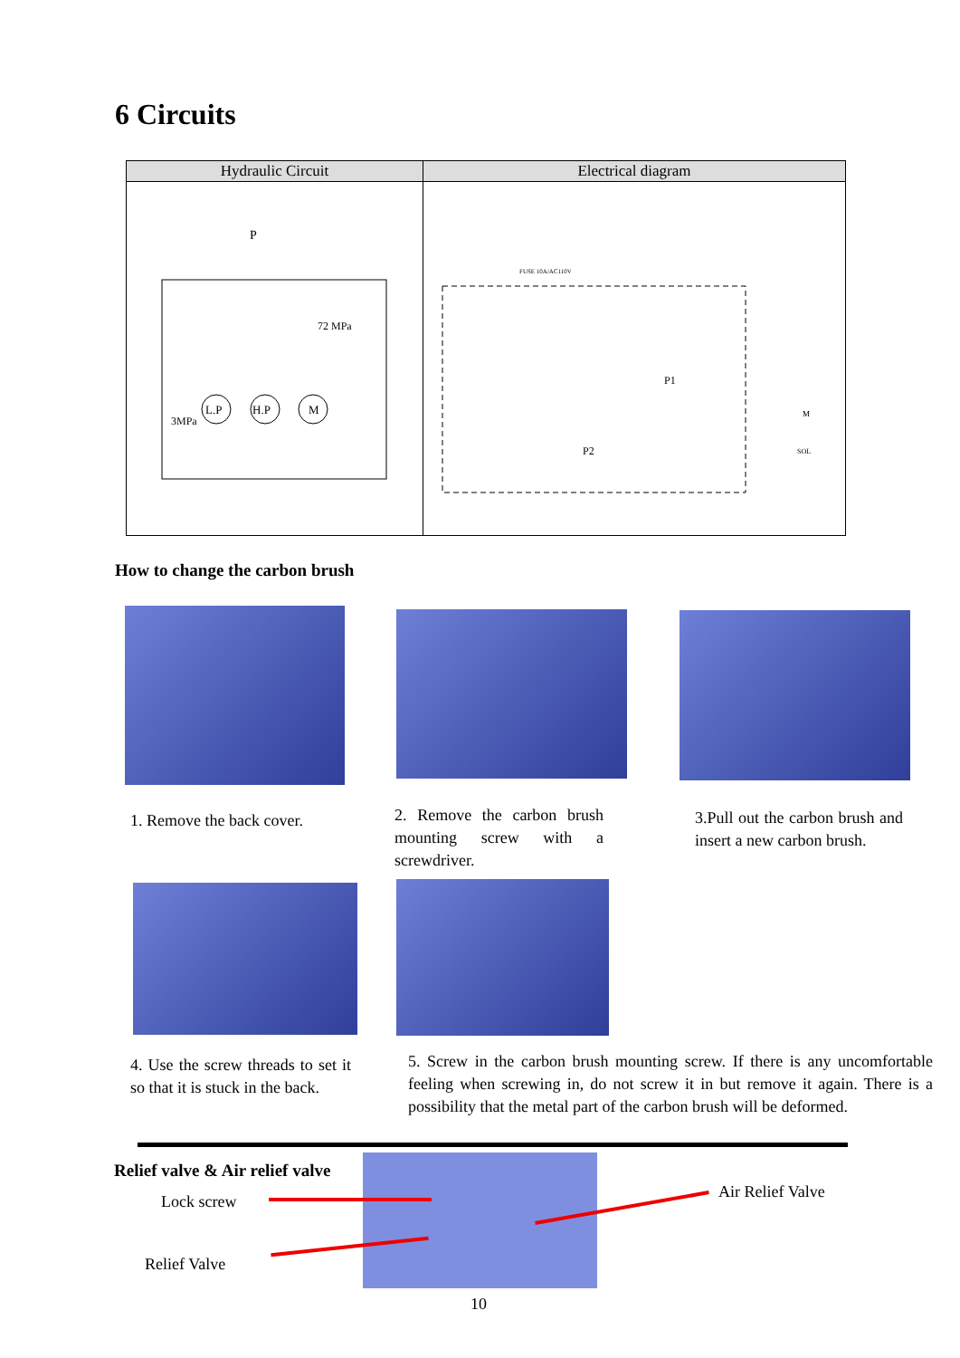6 Circuits
| Hydraulic Circuit | Electrical diagram |
| --- | --- |
| P 72 MPa 3MPa L.P H.P M | FUSE 10A/AC110V M SOL P1 P2 |
How to change the carbon brush
1. Remove the back cover.
2. Remove the carbon brush mounting screw with a screwdriver.
3.Pull out the carbon brush and insert a new carbon brush.
4. Use the screw threads to set it so that it is stuck in the back.
5. Screw in the carbon brush mounting screw. If there is any uncomfortable feeling when screwing in, do not screw it in but remove it again. There is a possibility that the metal part of the carbon brush will be deformed.
Relief valve & Air relief valve
Lock screw
Relief Valve
Air Relief Valve
10